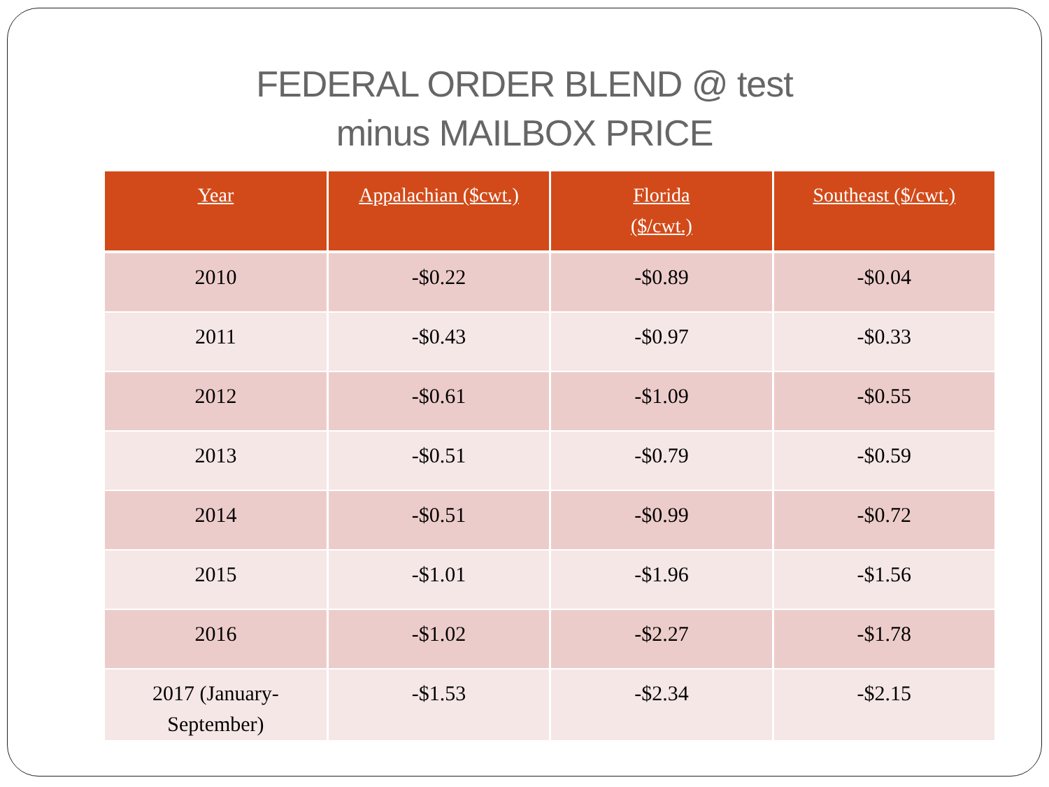FEDERAL ORDER BLEND @ test
minus MAILBOX PRICE
| Year | Appalachian ($cwt.) | Florida ($/cwt.) | Southeast ($/cwt.) |
| --- | --- | --- | --- |
| 2010 | -$0.22 | -$0.89 | -$0.04 |
| 2011 | -$0.43 | -$0.97 | -$0.33 |
| 2012 | -$0.61 | -$1.09 | -$0.55 |
| 2013 | -$0.51 | -$0.79 | -$0.59 |
| 2014 | -$0.51 | -$0.99 | -$0.72 |
| 2015 | -$1.01 | -$1.96 | -$1.56 |
| 2016 | -$1.02 | -$2.27 | -$1.78 |
| 2017 (January- September) | -$1.53 | -$2.34 | -$2.15 |